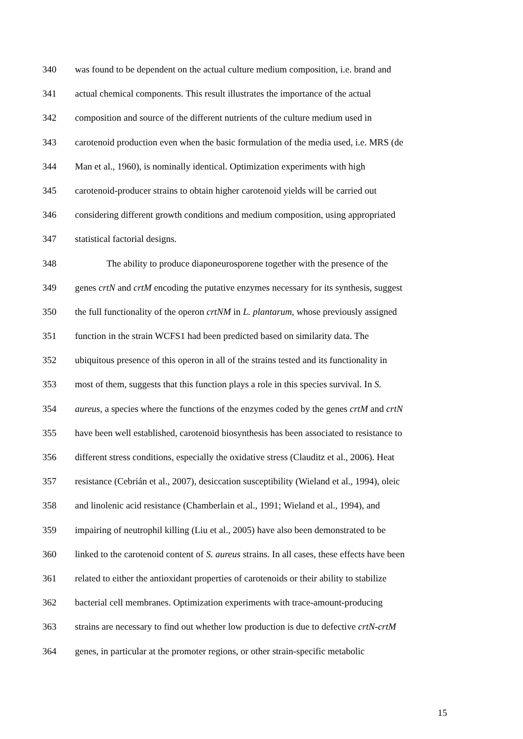340 was found to be dependent on the actual culture medium composition, i.e. brand and
341 actual chemical components. This result illustrates the importance of the actual
342 composition and source of the different nutrients of the culture medium used in
343 carotenoid production even when the basic formulation of the media used, i.e. MRS (de
344 Man et al., 1960), is nominally identical. Optimization experiments with high
345 carotenoid-producer strains to obtain higher carotenoid yields will be carried out
346 considering different growth conditions and medium composition, using appropriated
347 statistical factorial designs.
348 The ability to produce diaponeurosporene together with the presence of the
349 genes crtN and crtM encoding the putative enzymes necessary for its synthesis, suggest
350 the full functionality of the operon crtNM in L. plantarum, whose previously assigned
351 function in the strain WCFS1 had been predicted based on similarity data. The
352 ubiquitous presence of this operon in all of the strains tested and its functionality in
353 most of them, suggests that this function plays a role in this species survival. In S.
354 aureus, a species where the functions of the enzymes coded by the genes crtM and crtN
355 have been well established, carotenoid biosynthesis has been associated to resistance to
356 different stress conditions, especially the oxidative stress (Clauditz et al., 2006). Heat
357 resistance (Cebrián et al., 2007), desiccation susceptibility (Wieland et al., 1994), oleic
358 and linolenic acid resistance (Chamberlain et al., 1991; Wieland et al., 1994), and
359 impairing of neutrophil killing (Liu et al., 2005) have also been demonstrated to be
360 linked to the carotenoid content of S. aureus strains. In all cases, these effects have been
361 related to either the antioxidant properties of carotenoids or their ability to stabilize
362 bacterial cell membranes. Optimization experiments with trace-amount-producing
363 strains are necessary to find out whether low production is due to defective crtN-crtM
364 genes, in particular at the promoter regions, or other strain-specific metabolic
15